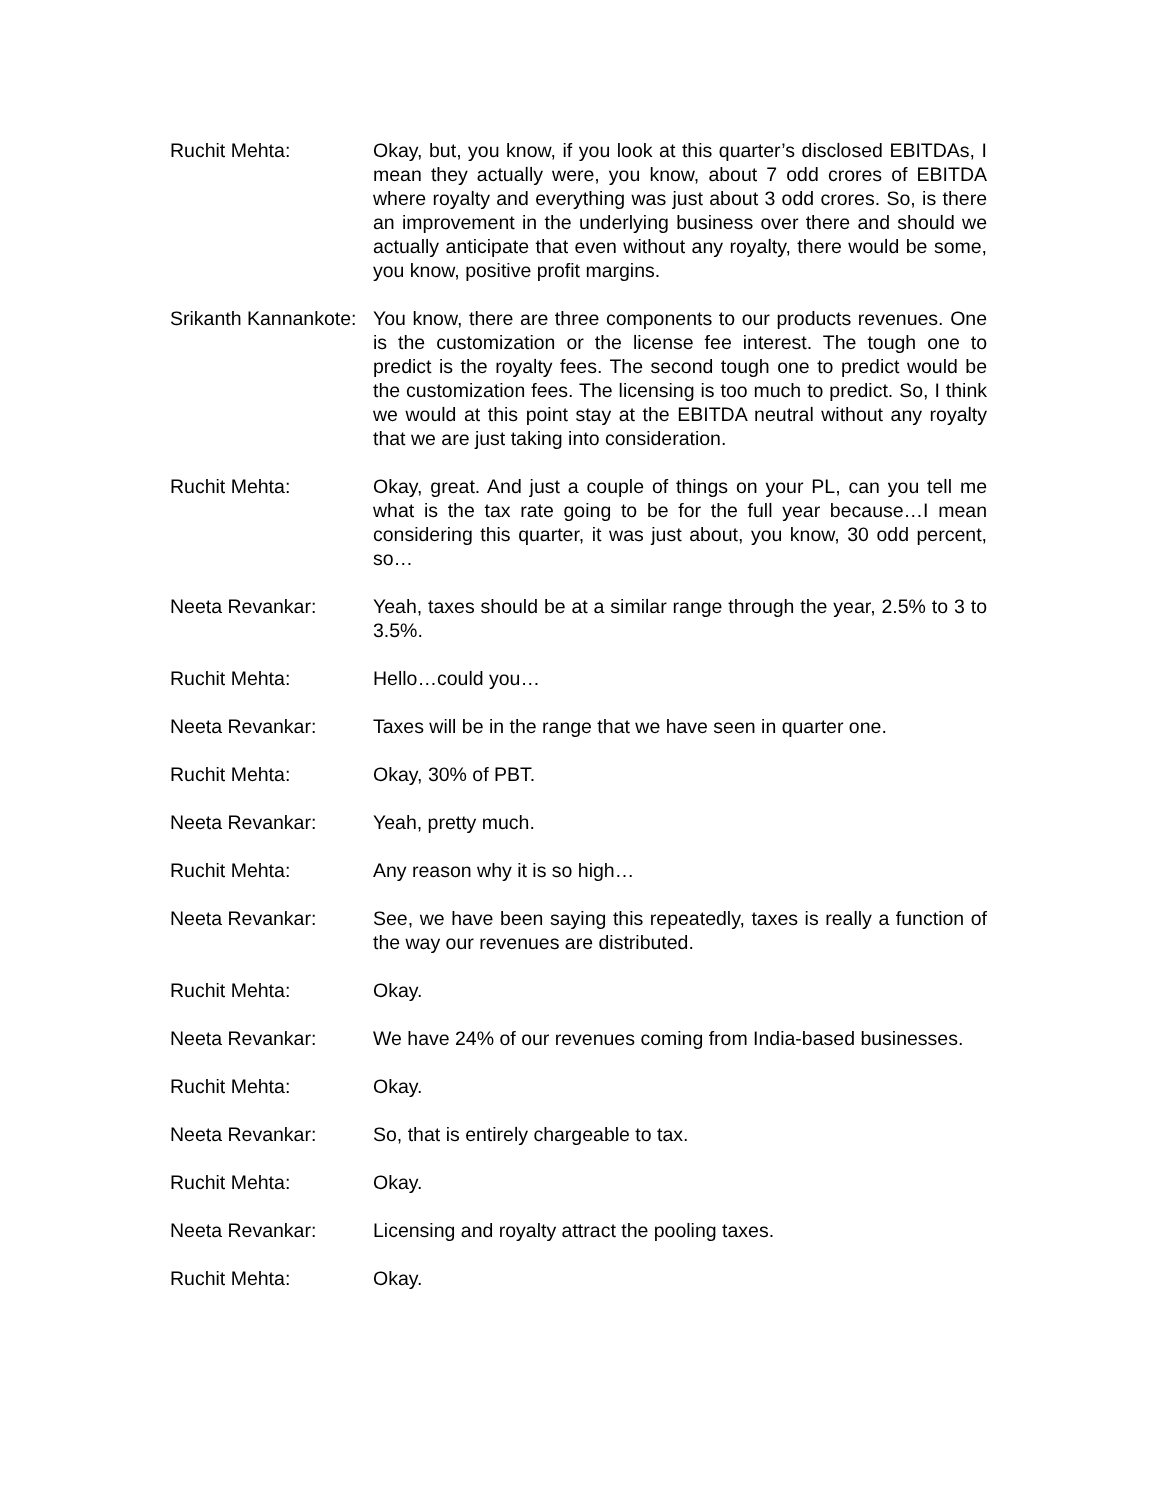Ruchit Mehta: Okay, but, you know, if you look at this quarter’s disclosed EBITDAs, I mean they actually were, you know, about 7 odd crores of EBITDA where royalty and everything was just about 3 odd crores. So, is there an improvement in the underlying business over there and should we actually anticipate that even without any royalty, there would be some, you know, positive profit margins.
Srikanth Kannankote:
You know, there are three components to our products revenues. One is the customization or the license fee interest. The tough one to predict is the royalty fees. The second tough one to predict would be the customization fees. The licensing is too much to predict. So, I think we would at this point stay at the EBITDA neutral without any royalty that we are just taking into consideration.
Ruchit Mehta: Okay, great. And just a couple of things on your PL, can you tell me what is the tax rate going to be for the full year because…I mean considering this quarter, it was just about, you know, 30 odd percent, so…
Neeta Revankar: Yeah, taxes should be at a similar range through the year, 2.5% to 3 to 3.5%.
Ruchit Mehta: Hello…could you…
Neeta Revankar: Taxes will be in the range that we have seen in quarter one.
Ruchit Mehta: Okay, 30% of PBT.
Neeta Revankar: Yeah, pretty much.
Ruchit Mehta: Any reason why it is so high…
Neeta Revankar: See, we have been saying this repeatedly, taxes is really a function of the way our revenues are distributed.
Ruchit Mehta: Okay.
Neeta Revankar: We have 24% of our revenues coming from India-based businesses.
Ruchit Mehta: Okay.
Neeta Revankar: So, that is entirely chargeable to tax.
Ruchit Mehta: Okay.
Neeta Revankar: Licensing and royalty attract the pooling taxes.
Ruchit Mehta: Okay.